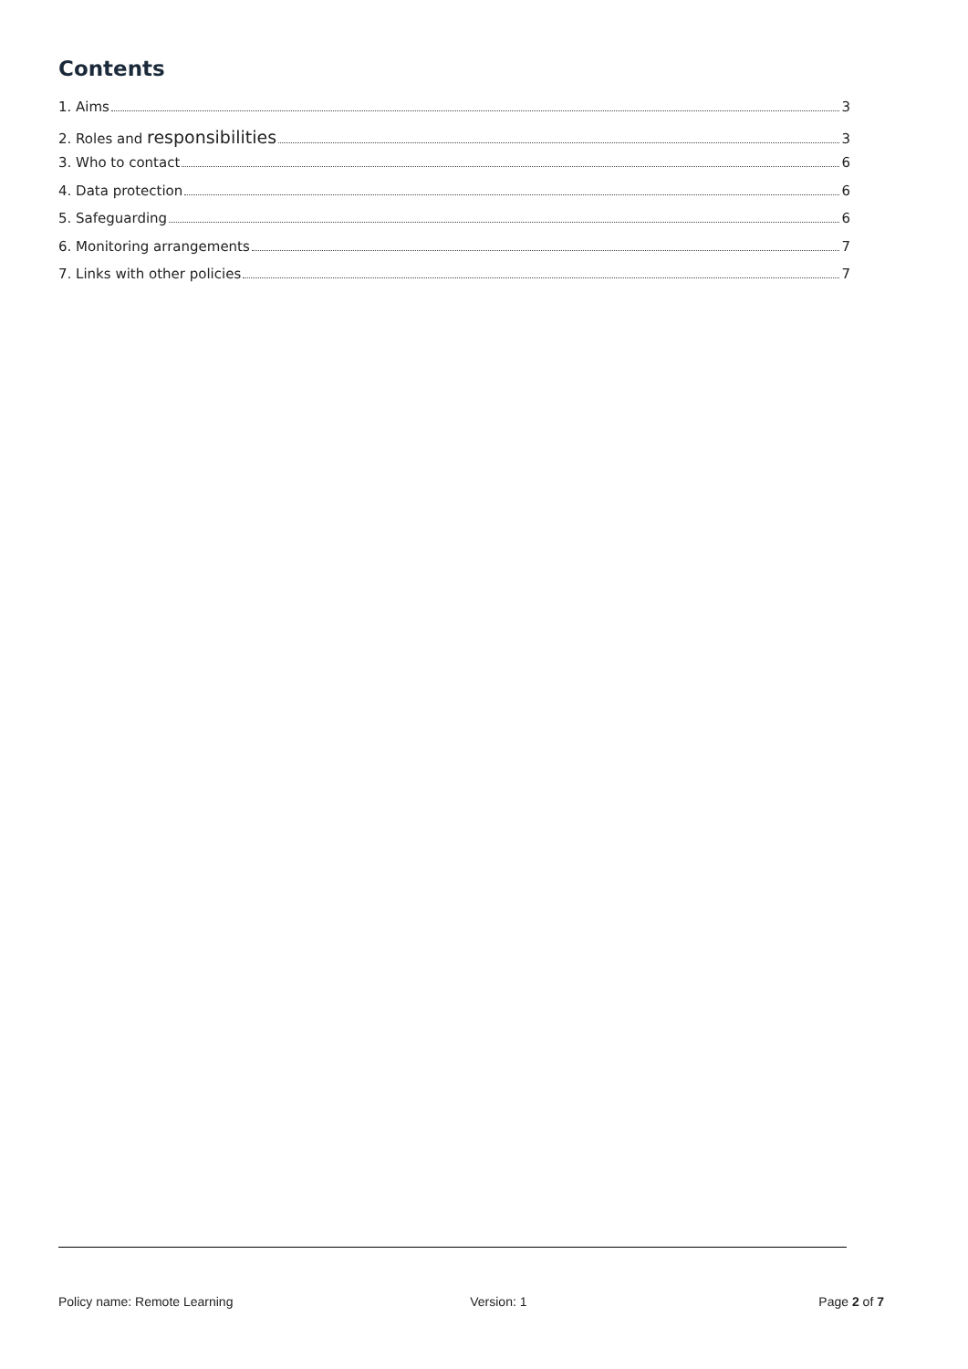Contents
1. Aims 3
2. Roles and responsibilities 3
3. Who to contact 6
4. Data protection 6
5. Safeguarding 6
6. Monitoring arrangements 7
7. Links with other policies 7
Policy name: Remote Learning Version: 1 Page 2 of 7